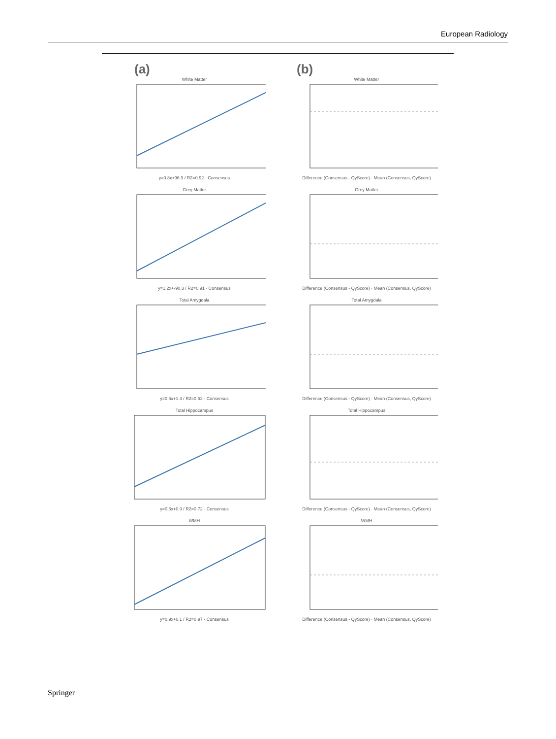European Radiology
(a) (b)
White Mattery=0.8x+96.9 / R2=0.92 · Consensus White MatterDifference (Consensus - QyScore) · Mean (Consensus, QyScore)
Grey Mattery=1.2x+-90.3 / R2=0.91 · Consensus Grey MatterDifference (Consensus - QyScore) · Mean (Consensus, QyScore)
Total Amygdalay=0.5x+1.4 / R2=0.52 · Consensus Total AmygdalaDifference (Consensus - QyScore) · Mean (Consensus, QyScore)
Total Hippocampusy=0.6x+0.9 / R2=0.72 · Consensus Total HippocampusDifference (Consensus - QyScore) · Mean (Consensus, QyScore)
WMHy=0.9x+0.1 / R2=0.97 · Consensus WMHDifference (Consensus - QyScore) · Mean (Consensus, QyScore)
Springer